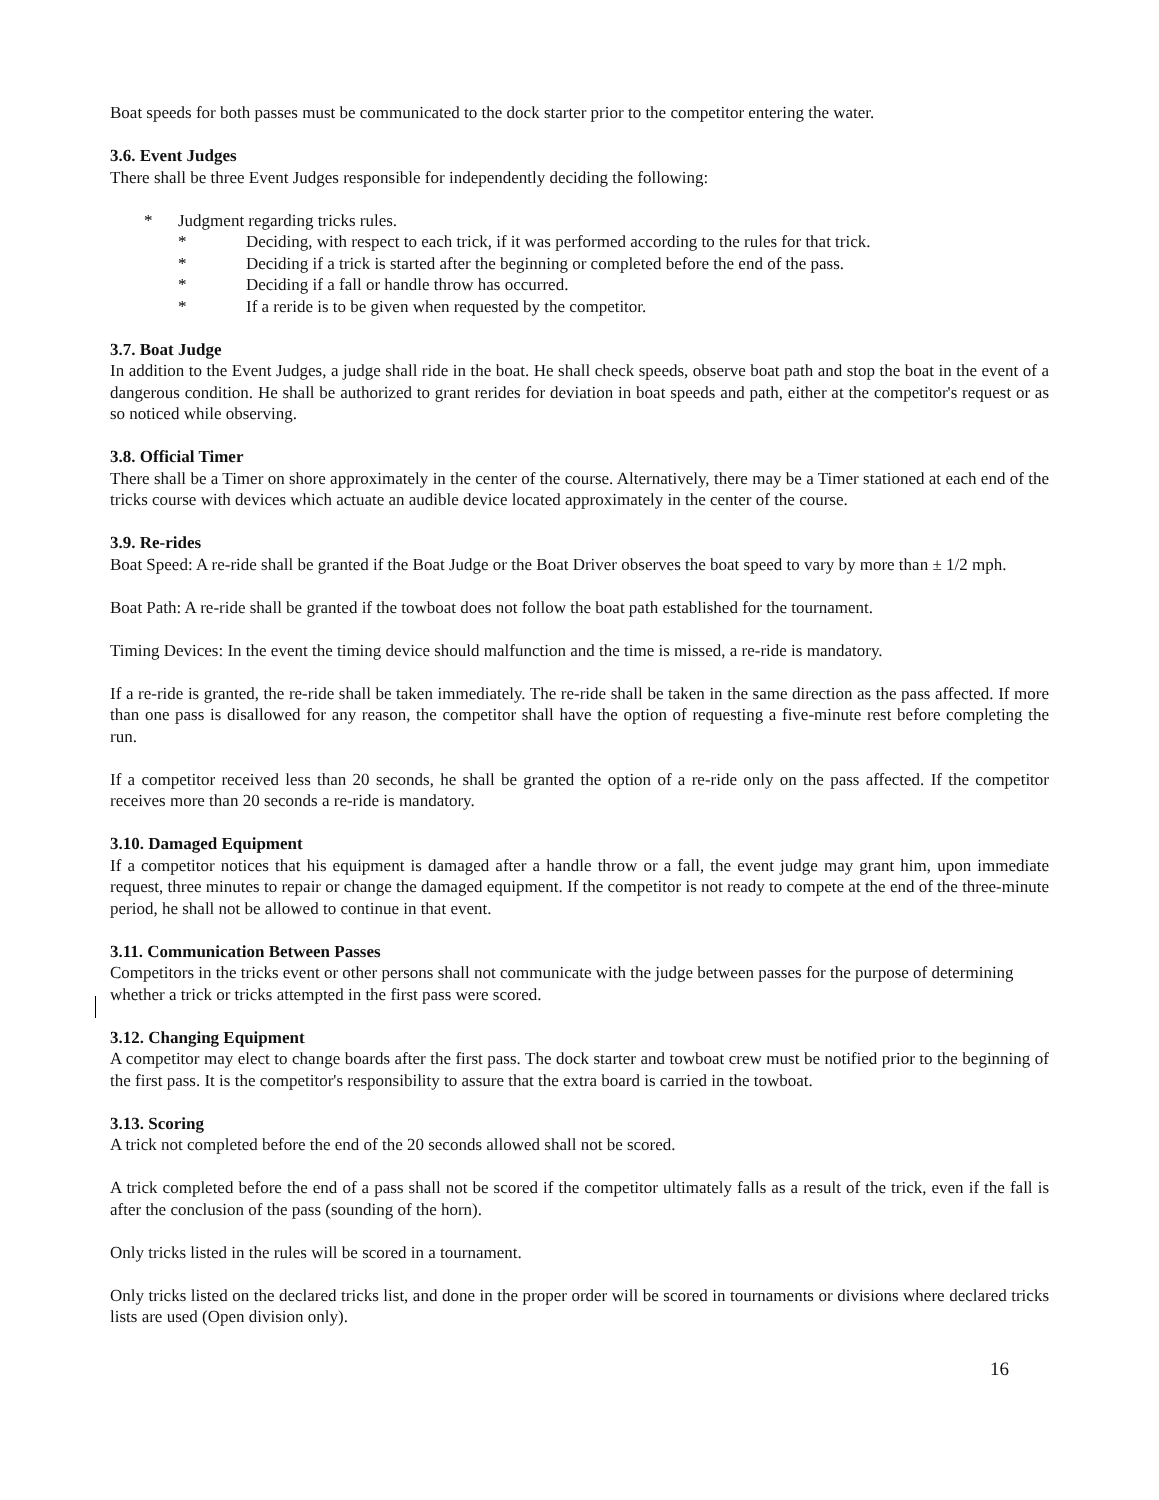Boat speeds for both passes must be communicated to the dock starter prior to the competitor entering the water.
3.6. Event Judges
There shall be three Event Judges responsible for independently deciding the following:
* Judgment regarding tricks rules.
* Deciding, with respect to each trick, if it was performed according to the rules for that trick.
* Deciding if a trick is started after the beginning or completed before the end of the pass.
* Deciding if a fall or handle throw has occurred.
* If a reride is to be given when requested by the competitor.
3.7. Boat Judge
In addition to the Event Judges, a judge shall ride in the boat. He shall check speeds, observe boat path and stop the boat in the event of a dangerous condition. He shall be authorized to grant rerides for deviation in boat speeds and path, either at the competitor's request or as so noticed while observing.
3.8. Official Timer
There shall be a Timer on shore approximately in the center of the course. Alternatively, there may be a Timer stationed at each end of the tricks course with devices which actuate an audible device located approximately in the center of the course.
3.9. Re-rides
Boat Speed: A re-ride shall be granted if the Boat Judge or the Boat Driver observes the boat speed to vary by more than ± 1/2 mph.
Boat Path: A re-ride shall be granted if the towboat does not follow the boat path established for the tournament.
Timing Devices: In the event the timing device should malfunction and the time is missed, a re-ride is mandatory.
If a re-ride is granted, the re-ride shall be taken immediately. The re-ride shall be taken in the same direction as the pass affected. If more than one pass is disallowed for any reason, the competitor shall have the option of requesting a five-minute rest before completing the run.
If a competitor received less than 20 seconds, he shall be granted the option of a re-ride only on the pass affected. If the competitor receives more than 20 seconds a re-ride is mandatory.
3.10. Damaged Equipment
If a competitor notices that his equipment is damaged after a handle throw or a fall, the event judge may grant him, upon immediate request, three minutes to repair or change the damaged equipment. If the competitor is not ready to compete at the end of the three-minute period, he shall not be allowed to continue in that event.
3.11. Communication Between Passes
Competitors in the tricks event or other persons shall not communicate with the judge between passes for the purpose of determining whether a trick or tricks attempted in the first pass were scored.
3.12. Changing Equipment
A competitor may elect to change boards after the first pass. The dock starter and towboat crew must be notified prior to the beginning of the first pass. It is the competitor's responsibility to assure that the extra board is carried in the towboat.
3.13. Scoring
A trick not completed before the end of the 20 seconds allowed shall not be scored.
A trick completed before the end of a pass shall not be scored if the competitor ultimately falls as a result of the trick, even if the fall is after the conclusion of the pass (sounding of the horn).
Only tricks listed in the rules will be scored in a tournament.
Only tricks listed on the declared tricks list, and done in the proper order will be scored in tournaments or divisions where declared tricks lists are used (Open division only).
16